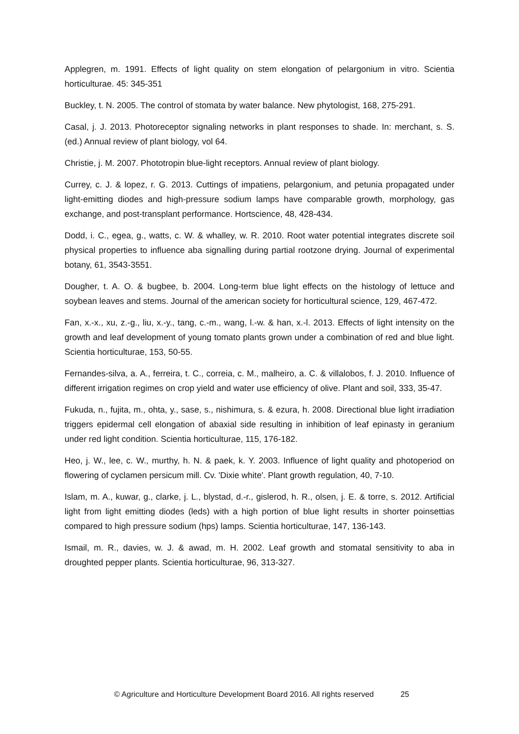Applegren, m. 1991. Effects of light quality on stem elongation of pelargonium in vitro. Scientia horticulturae. 45: 345-351
Buckley, t. N. 2005. The control of stomata by water balance. New phytologist, 168, 275-291.
Casal, j. J. 2013. Photoreceptor signaling networks in plant responses to shade. In: merchant, s. S. (ed.) Annual review of plant biology, vol 64.
Christie, j. M. 2007. Phototropin blue-light receptors. Annual review of plant biology.
Currey, c. J. & lopez, r. G. 2013. Cuttings of impatiens, pelargonium, and petunia propagated under light-emitting diodes and high-pressure sodium lamps have comparable growth, morphology, gas exchange, and post-transplant performance. Hortscience, 48, 428-434.
Dodd, i. C., egea, g., watts, c. W. & whalley, w. R. 2010. Root water potential integrates discrete soil physical properties to influence aba signalling during partial rootzone drying. Journal of experimental botany, 61, 3543-3551.
Dougher, t. A. O. & bugbee, b. 2004. Long-term blue light effects on the histology of lettuce and soybean leaves and stems. Journal of the american society for horticultural science, 129, 467-472.
Fan, x.-x., xu, z.-g., liu, x.-y., tang, c.-m., wang, l.-w. & han, x.-l. 2013. Effects of light intensity on the growth and leaf development of young tomato plants grown under a combination of red and blue light. Scientia horticulturae, 153, 50-55.
Fernandes-silva, a. A., ferreira, t. C., correia, c. M., malheiro, a. C. & villalobos, f. J. 2010. Influence of different irrigation regimes on crop yield and water use efficiency of olive. Plant and soil, 333, 35-47.
Fukuda, n., fujita, m., ohta, y., sase, s., nishimura, s. & ezura, h. 2008. Directional blue light irradiation triggers epidermal cell elongation of abaxial side resulting in inhibition of leaf epinasty in geranium under red light condition. Scientia horticulturae, 115, 176-182.
Heo, j. W., lee, c. W., murthy, h. N. & paek, k. Y. 2003. Influence of light quality and photoperiod on flowering of cyclamen persicum mill. Cv. 'Dixie white'. Plant growth regulation, 40, 7-10.
Islam, m. A., kuwar, g., clarke, j. L., blystad, d.-r., gislerod, h. R., olsen, j. E. & torre, s. 2012. Artificial light from light emitting diodes (leds) with a high portion of blue light results in shorter poinsettias compared to high pressure sodium (hps) lamps. Scientia horticulturae, 147, 136-143.
Ismail, m. R., davies, w. J. & awad, m. H. 2002. Leaf growth and stomatal sensitivity to aba in droughted pepper plants. Scientia horticulturae, 96, 313-327.
© Agriculture and Horticulture Development Board 2016. All rights reserved 25